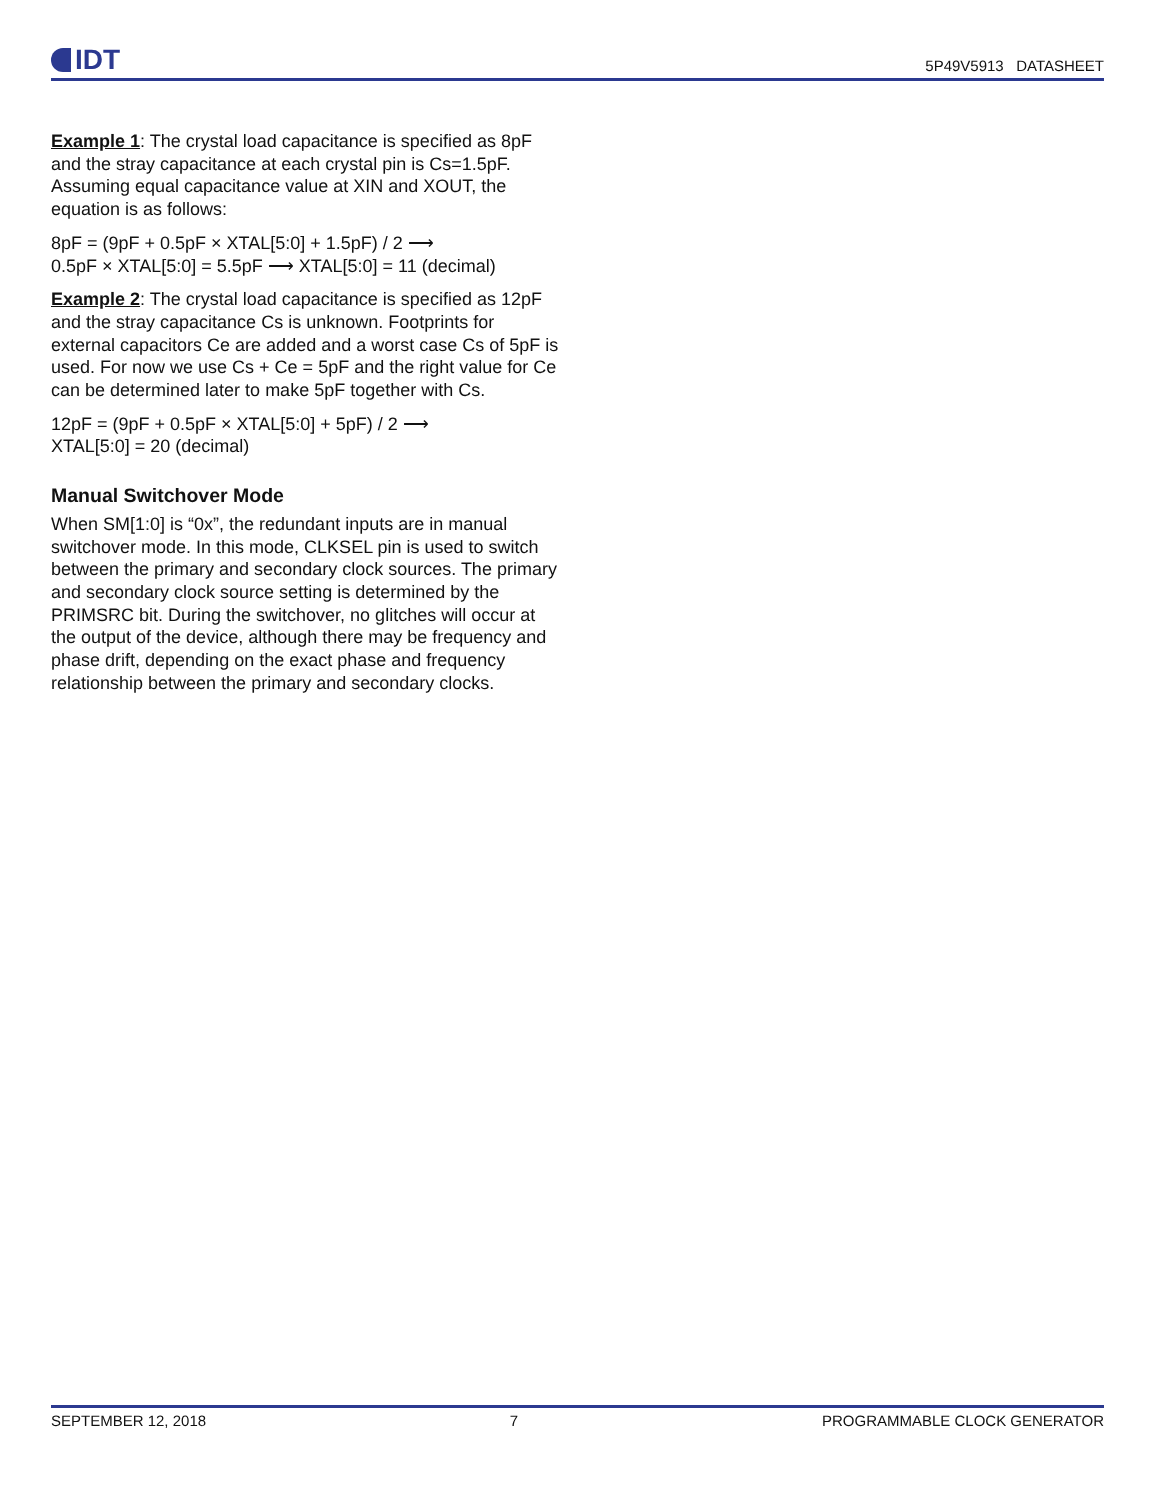IDT
5P49V5913 DATASHEET
Example 1: The crystal load capacitance is specified as 8pF and the stray capacitance at each crystal pin is Cs=1.5pF. Assuming equal capacitance value at XIN and XOUT, the equation is as follows:
8pF = (9pF + 0.5pF × XTAL[5:0] + 1.5pF) / 2 ⟶
0.5pF × XTAL[5:0] = 5.5pF ⟶ XTAL[5:0] = 11 (decimal)
Example 2: The crystal load capacitance is specified as 12pF and the stray capacitance Cs is unknown. Footprints for external capacitors Ce are added and a worst case Cs of 5pF is used. For now we use Cs + Ce = 5pF and the right value for Ce can be determined later to make 5pF together with Cs.
12pF = (9pF + 0.5pF × XTAL[5:0] + 5pF) / 2 ⟶
XTAL[5:0] = 20 (decimal)
Manual Switchover Mode
When SM[1:0] is “0x”, the redundant inputs are in manual switchover mode. In this mode, CLKSEL pin is used to switch between the primary and secondary clock sources. The primary and secondary clock source setting is determined by the PRIMSRC bit. During the switchover, no glitches will occur at the output of the device, although there may be frequency and phase drift, depending on the exact phase and frequency relationship between the primary and secondary clocks.
SEPTEMBER 12, 2018 7 PROGRAMMABLE CLOCK GENERATOR